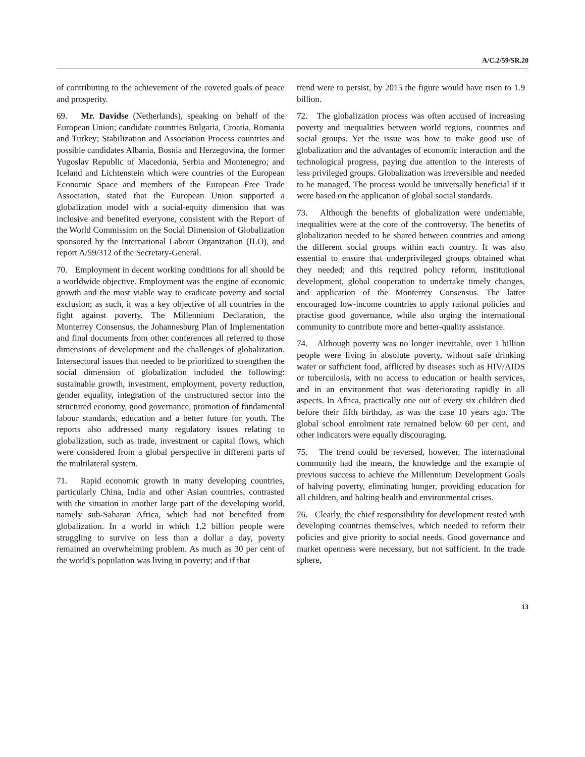A/C.2/59/SR.20
of contributing to the achievement of the coveted goals of peace and prosperity.
69. Mr. Davidse (Netherlands), speaking on behalf of the European Union; candidate countries Bulgaria, Croatia, Romania and Turkey; Stabilization and Association Process countries and possible candidates Albania, Bosnia and Herzegovina, the former Yugoslav Republic of Macedonia, Serbia and Montenegro; and Iceland and Lichtenstein which were countries of the European Economic Space and members of the European Free Trade Association, stated that the European Union supported a globalization model with a social-equity dimension that was inclusive and benefited everyone, consistent with the Report of the World Commission on the Social Dimension of Globalization sponsored by the International Labour Organization (ILO), and report A/59/312 of the Secretary-General.
70. Employment in decent working conditions for all should be a worldwide objective. Employment was the engine of economic growth and the most viable way to eradicate poverty and social exclusion; as such, it was a key objective of all countries in the fight against poverty. The Millennium Declaration, the Monterrey Consensus, the Johannesburg Plan of Implementation and final documents from other conferences all referred to those dimensions of development and the challenges of globalization. Intersectoral issues that needed to be prioritized to strengthen the social dimension of globalization included the following: sustainable growth, investment, employment, poverty reduction, gender equality, integration of the unstructured sector into the structured economy, good governance, promotion of fundamental labour standards, education and a better future for youth. The reports also addressed many regulatory issues relating to globalization, such as trade, investment or capital flows, which were considered from a global perspective in different parts of the multilateral system.
71. Rapid economic growth in many developing countries, particularly China, India and other Asian countries, contrasted with the situation in another large part of the developing world, namely sub-Saharan Africa, which had not benefited from globalization. In a world in which 1.2 billion people were struggling to survive on less than a dollar a day, poverty remained an overwhelming problem. As much as 30 per cent of the world’s population was living in poverty; and if that
trend were to persist, by 2015 the figure would have risen to 1.9 billion.
72. The globalization process was often accused of increasing poverty and inequalities between world regions, countries and social groups. Yet the issue was how to make good use of globalization and the advantages of economic interaction and the technological progress, paying due attention to the interests of less privileged groups. Globalization was irreversible and needed to be managed. The process would be universally beneficial if it were based on the application of global social standards.
73. Although the benefits of globalization were undeniable, inequalities were at the core of the controversy. The benefits of globalization needed to be shared between countries and among the different social groups within each country. It was also essential to ensure that underprivileged groups obtained what they needed; and this required policy reform, institutional development, global cooperation to undertake timely changes, and application of the Monterrey Consensus. The latter encouraged low-income countries to apply rational policies and practise good governance, while also urging the international community to contribute more and better-quality assistance.
74. Although poverty was no longer inevitable, over 1 billion people were living in absolute poverty, without safe drinking water or sufficient food, afflicted by diseases such as HIV/AIDS or tuberculosis, with no access to education or health services, and in an environment that was deteriorating rapidly in all aspects. In Africa, practically one out of every six children died before their fifth birthday, as was the case 10 years ago. The global school enrolment rate remained below 60 per cent, and other indicators were equally discouraging.
75. The trend could be reversed, however. The international community had the means, the knowledge and the example of previous success to achieve the Millennium Development Goals of halving poverty, eliminating hunger, providing education for all children, and halting health and environmental crises.
76. Clearly, the chief responsibility for development rested with developing countries themselves, which needed to reform their policies and give priority to social needs. Good governance and market openness were necessary, but not sufficient. In the trade sphere,
13